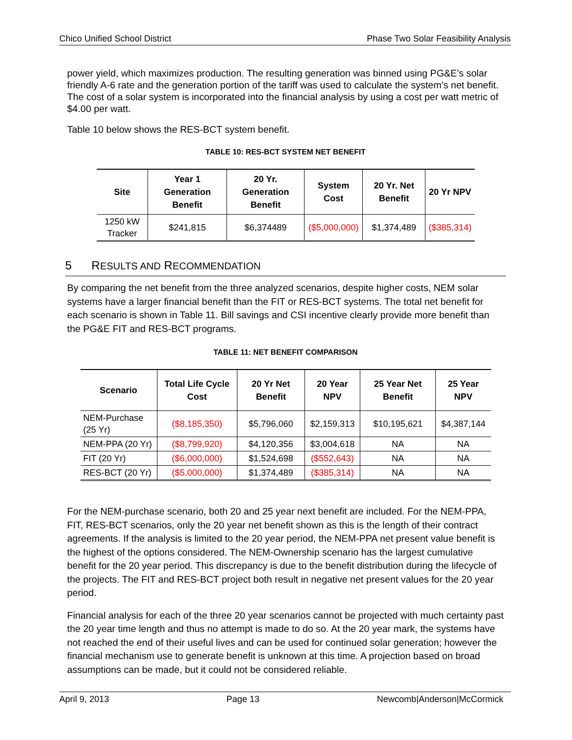Chico Unified School District Phase Two Solar Feasibility Analysis
power yield, which maximizes production. The resulting generation was binned using PG&E’s solar friendly A-6 rate and the generation portion of the tariff was used to calculate the system’s net benefit. The cost of a solar system is incorporated into the financial analysis by using a cost per watt metric of $4.00 per watt.
Table 10 below shows the RES-BCT system benefit.
TABLE 10: RES-BCT SYSTEM NET BENEFIT
| Site | Year 1 Generation Benefit | 20 Yr. Generation Benefit | System Cost | 20 Yr. Net Benefit | 20 Yr NPV |
| --- | --- | --- | --- | --- | --- |
| 1250 kW Tracker | $241,815 | $6,374489 | ($5,000,000) | $1,374,489 | ($385,314) |
5 RESULTS AND RECOMMENDATION
By comparing the net benefit from the three analyzed scenarios, despite higher costs, NEM solar systems have a larger financial benefit than the FIT or RES-BCT systems. The total net benefit for each scenario is shown in Table 11. Bill savings and CSI incentive clearly provide more benefit than the PG&E FIT and RES-BCT programs.
TABLE 11: NET BENEFIT COMPARISON
| Scenario | Total Life Cycle Cost | 20 Yr Net Benefit | 20 Year NPV | 25 Year Net Benefit | 25 Year NPV |
| --- | --- | --- | --- | --- | --- |
| NEM-Purchase (25 Yr) | ($8,185,350) | $5,796,060 | $2,159,313 | $10,195,621 | $4,387,144 |
| NEM-PPA (20 Yr) | ($8,799,920) | $4,120,356 | $3,004,618 | NA | NA |
| FIT (20 Yr) | ($6,000,000) | $1,524,698 | ($552,643) | NA | NA |
| RES-BCT (20 Yr) | ($5,000,000) | $1,374,489 | ($385,314) | NA | NA |
For the NEM-purchase scenario, both 20 and 25 year next benefit are included. For the NEM-PPA, FIT, RES-BCT scenarios, only the 20 year net benefit shown as this is the length of their contract agreements. If the analysis is limited to the 20 year period, the NEM-PPA net present value benefit is the highest of the options considered. The NEM-Ownership scenario has the largest cumulative benefit for the 20 year period. This discrepancy is due to the benefit distribution during the lifecycle of the projects. The FIT and RES-BCT project both result in negative net present values for the 20 year period.
Financial analysis for each of the three 20 year scenarios cannot be projected with much certainty past the 20 year time length and thus no attempt is made to do so. At the 20 year mark, the systems have not reached the end of their useful lives and can be used for continued solar generation; however the financial mechanism use to generate benefit is unknown at this time. A projection based on broad assumptions can be made, but it could not be considered reliable.
April 9, 2013 Page 13 Newcomb|Anderson|McCormick